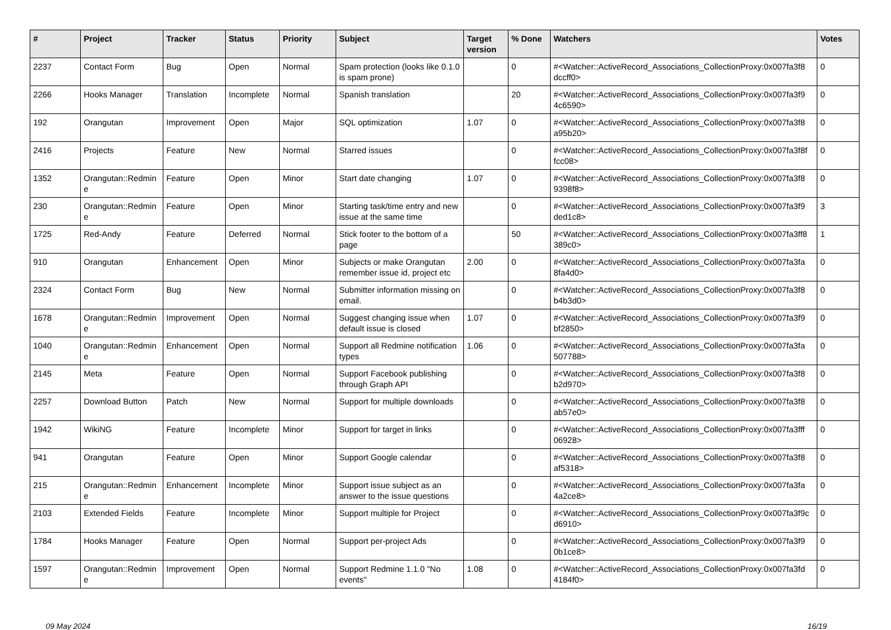| # | Project | Tracker | Status | Priority | Subject | Target version | % Done | Watchers | Votes |
| --- | --- | --- | --- | --- | --- | --- | --- | --- | --- |
| 2237 | Contact Form | Bug | Open | Normal | Spam protection (looks like 0.1.0 is spam prone) | | 0 | #<Watcher::ActiveRecord_Associations_CollectionProxy:0x007fa3f8 dccff0> | 0 |
| 2266 | Hooks Manager | Translation | Incomplete | Normal | Spanish translation | | 20 | #<Watcher::ActiveRecord_Associations_CollectionProxy:0x007fa3f9 4c6590> | 0 |
| 192 | Orangutan | Improvement | Open | Major | SQL optimization | 1.07 | 0 | #<Watcher::ActiveRecord_Associations_CollectionProxy:0x007fa3f8 a95b20> | 0 |
| 2416 | Projects | Feature | New | Normal | Starred issues | | 0 | #<Watcher::ActiveRecord_Associations_CollectionProxy:0x007fa3f8f fcc08> | 0 |
| 1352 | Orangutan::Redmin e | Feature | Open | Minor | Start date changing | 1.07 | 0 | #<Watcher::ActiveRecord_Associations_CollectionProxy:0x007fa3f8 9398f8> | 0 |
| 230 | Orangutan::Redmin e | Feature | Open | Minor | Starting task/time entry and new issue at the same time | | 0 | #<Watcher::ActiveRecord_Associations_CollectionProxy:0x007fa3f9 ded1c8> | 3 |
| 1725 | Red-Andy | Feature | Deferred | Normal | Stick footer to the bottom of a page | | 50 | #<Watcher::ActiveRecord_Associations_CollectionProxy:0x007fa3ff8 389c0> | 1 |
| 910 | Orangutan | Enhancement | Open | Minor | Subjects or make Orangutan remember issue id, project etc | 2.00 | 0 | #<Watcher::ActiveRecord_Associations_CollectionProxy:0x007fa3fa 8fa4d0> | 0 |
| 2324 | Contact Form | Bug | New | Normal | Submitter information missing on email. | | 0 | #<Watcher::ActiveRecord_Associations_CollectionProxy:0x007fa3f8 b4b3d0> | 0 |
| 1678 | Orangutan::Redmin e | Improvement | Open | Normal | Suggest changing issue when default issue is closed | 1.07 | 0 | #<Watcher::ActiveRecord_Associations_CollectionProxy:0x007fa3f9 bf2850> | 0 |
| 1040 | Orangutan::Redmin e | Enhancement | Open | Normal | Support all Redmine notification types | 1.06 | 0 | #<Watcher::ActiveRecord_Associations_CollectionProxy:0x007fa3fa 507788> | 0 |
| 2145 | Meta | Feature | Open | Normal | Support Facebook publishing through Graph API | | 0 | #<Watcher::ActiveRecord_Associations_CollectionProxy:0x007fa3f8 b2d970> | 0 |
| 2257 | Download Button | Patch | New | Normal | Support for multiple downloads | | 0 | #<Watcher::ActiveRecord_Associations_CollectionProxy:0x007fa3f8 ab57e0> | 0 |
| 1942 | WikiNG | Feature | Incomplete | Minor | Support for target in links | | 0 | #<Watcher::ActiveRecord_Associations_CollectionProxy:0x007fa3fff 06928> | 0 |
| 941 | Orangutan | Feature | Open | Minor | Support Google calendar | | 0 | #<Watcher::ActiveRecord_Associations_CollectionProxy:0x007fa3f8 af5318> | 0 |
| 215 | Orangutan::Redmin e | Enhancement | Incomplete | Minor | Support issue subject as an answer to the issue questions | | 0 | #<Watcher::ActiveRecord_Associations_CollectionProxy:0x007fa3fa 4a2ce8> | 0 |
| 2103 | Extended Fields | Feature | Incomplete | Minor | Support multiple for Project | | 0 | #<Watcher::ActiveRecord_Associations_CollectionProxy:0x007fa3f9c d6910> | 0 |
| 1784 | Hooks Manager | Feature | Open | Normal | Support per-project Ads | | 0 | #<Watcher::ActiveRecord_Associations_CollectionProxy:0x007fa3f9 0b1ce8> | 0 |
| 1597 | Orangutan::Redmin e | Improvement | Open | Normal | Support Redmine 1.1.0 "No events" | 1.08 | 0 | #<Watcher::ActiveRecord_Associations_CollectionProxy:0x007fa3fd 4184f0> | 0 |
09 May 2024 16/19